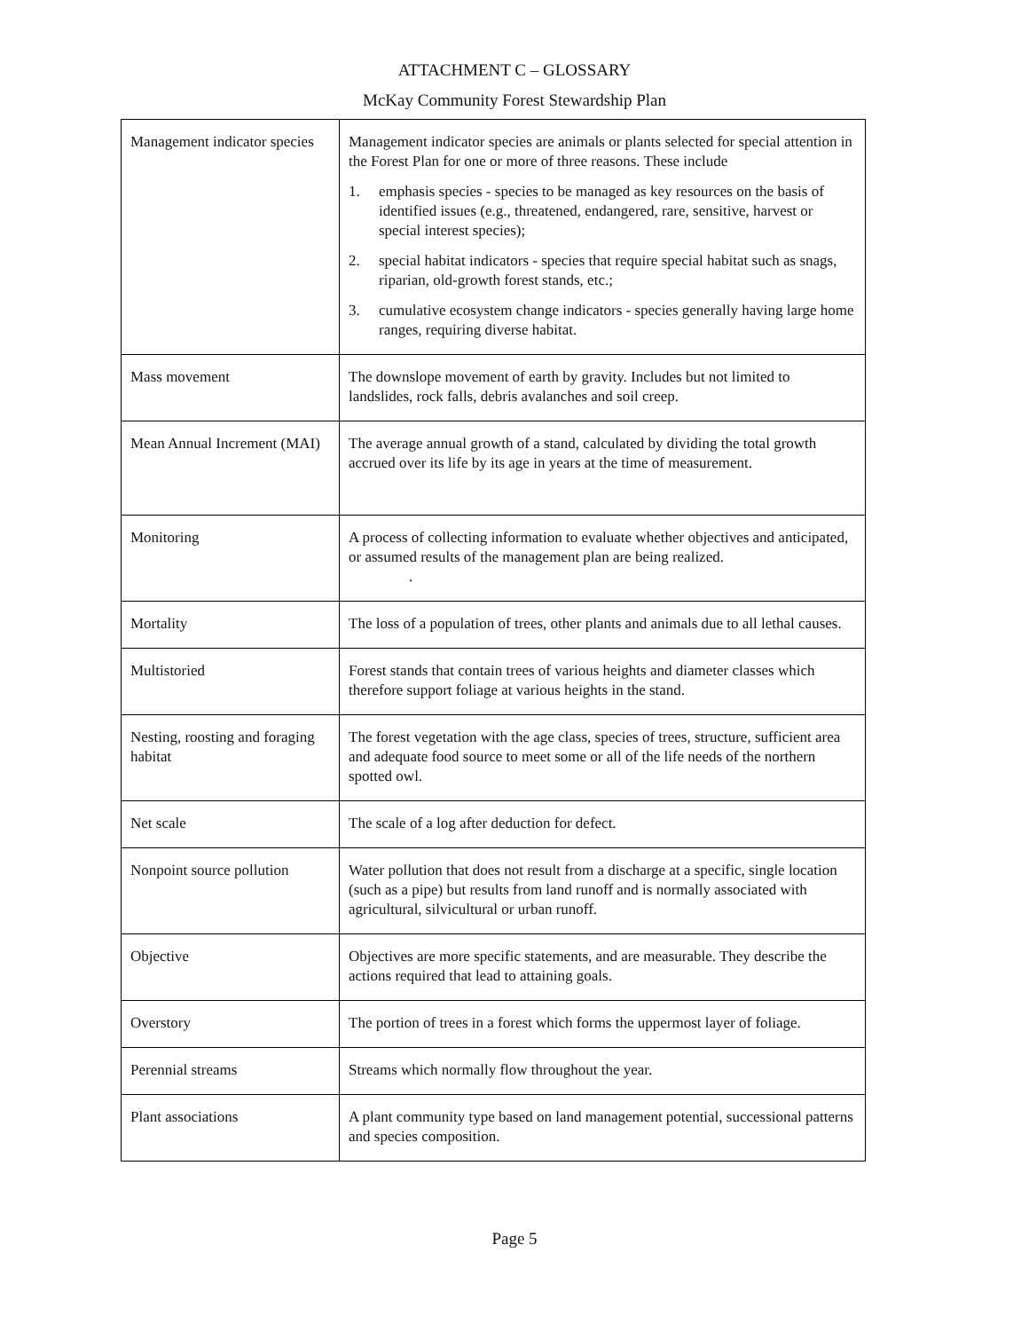ATTACHMENT C – GLOSSARY
McKay Community Forest Stewardship Plan
| Management indicator species | Management indicator species are animals or plants selected for special attention in the Forest Plan for one or more of three reasons. These include 1. emphasis species - species to be managed as key resources on the basis of identified issues (e.g., threatened, endangered, rare, sensitive, harvest or special interest species); 2. special habitat indicators - species that require special habitat such as snags, riparian, old-growth forest stands, etc.; 3. cumulative ecosystem change indicators - species generally having large home ranges, requiring diverse habitat. |
| Mass movement | The downslope movement of earth by gravity. Includes but not limited to landslides, rock falls, debris avalanches and soil creep. |
| Mean Annual Increment (MAI) | The average annual growth of a stand, calculated by dividing the total growth accrued over its life by its age in years at the time of measurement. |
| Monitoring | A process of collecting information to evaluate whether objectives and anticipated, or assumed results of the management plan are being realized. . |
| Mortality | The loss of a population of trees, other plants and animals due to all lethal causes. |
| Multistoried | Forest stands that contain trees of various heights and diameter classes which therefore support foliage at various heights in the stand. |
| Nesting, roosting and foraging habitat | The forest vegetation with the age class, species of trees, structure, sufficient area and adequate food source to meet some or all of the life needs of the northern spotted owl. |
| Net scale | The scale of a log after deduction for defect. |
| Nonpoint source pollution | Water pollution that does not result from a discharge at a specific, single location (such as a pipe) but results from land runoff and is normally associated with agricultural, silvicultural or urban runoff. |
| Objective | Objectives are more specific statements, and are measurable. They describe the actions required that lead to attaining goals. |
| Overstory | The portion of trees in a forest which forms the uppermost layer of foliage. |
| Perennial streams | Streams which normally flow throughout the year. |
| Plant associations | A plant community type based on land management potential, successional patterns and species composition. |
Page 5